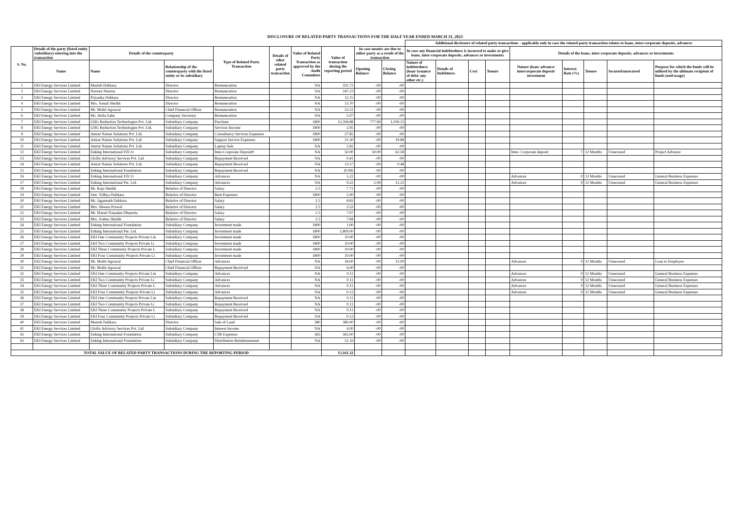DISCLOSURE OF RELATED PARTY TRANSACTIONS FOR THE HALF YEAR ENDED MARCH 31, 2023
| | | | | | | | | | | Additional disclosure of related party transactions - applicable only in case the related party transaction relates to loans, inter-corporate deposits, advances | | | | | | | | |
| S. No. | Details of the party (listed entity /subsidiary) entering into the transaction | Details of the counterparty | | Type of Related Party Transaction | Details of other related party transaction | Value of Related Party Transaction as approved by the Audit Committee | Value of transaction during the reporting period | In case monies are due to either party as a result of the transaction | | In case any financial indebtedness is incurred to make or give loans, inter-corporate deposits, advances or investments | | | | Details of the loans, inter-corporate deposits, advances or investments | | | | |
| | Name | Name | Relationship of the counterparty with the listed entity or its subsidiary | | | | | Opening Balance | Closing Balance | Nature of indebtedness (loan/ issuance of debt/ any other etc.) | Details of Indebtness | Cost | Tenure | Nature (loan/ advance/ intercorporate deposit/ investment | Interest Rate (%) | Tenure | Secured/unsecured | Purpose for which the funds will be utilised by the ultimate recipient of funds (end-usage) |
| 1 | EKI Energy Services Limited | Manish Dabkara | Director | Remuneration | | NA | 331.72 | -00 | -00 | | | | | | | | | |
| 2 | EKI Energy Services Limited | Naveen Sharma | Director | Remuneration | | NA | 247.23 | -00 | -00 | | | | | | | | | |
| 3 | EKI Energy Services Limited | Priyanka Dabkara | Director | Remuneration | | NA | 12.15 | -00 | -00 | | | | | | | | | |
| 4 | EKI Energy Services Limited | Mrs. Sonali Sheikh | Director | Remuneration | | NA | 13.70 | -00 | -00 | | | | | | | | | |
| 5 | EKI Energy Services Limited | Mr. Mohit Agrawal | Chief Financial Officer | Remuneration | | NA | 23.31 | -00 | -00 | | | | | | | | | |
| 6 | EKI Energy Services Limited | Ms. Itisha Sahu | Company Secretary | Remuneration | | NA | 5.07 | -00 | -00 | | | | | | | | | |
| 7 | EKI Energy Services Limited | GHG Reduction Technologies Pvt. Ltd. | Subsidiary Company | Purchase | | 1800 | 12,394.88 | 777.99 | 1,039.15 | | | | | | | | | |
| 8 | EKI Energy Services Limited | GHG Reduction Technologies Pvt. Ltd. | Subsidiary Company | Services Income | | 1800 | 2.95 | -00 | -00 | | | | | | | | | |
| 9 | EKI Energy Services Limited | Amrut Nature Solutions Pvt. Ltd. | Subsidiary Company | Consultancy Services Expenses | | 1800 | 27.85 | -00 | -00 | | | | | | | | | |
| 10 | EKI Energy Services Limited | Amrut Nature Solutions Pvt. Ltd. | Subsidiary Company | Support Service Expenses | | 1800 | 21.30 | -00 | 19.88 | | | | | | | | | |
| 11 | EKI Energy Services Limited | Amrut Nature Solutions Pvt. Ltd. | Subsidiary Company | Laptop Sale | | NA | 2.82 | -00 | -00 | | | | | | | | | |
| 12 | EKI Energy Services Limited | Enking International FZCO | Subsidiary Company | Inter-Corporate Deposit# | | NA | 50.00 | 50.00 | 62.58 | | | | | Inter- Corporate deposit | 7 | 12 Months | Unsecured | Project Advance |
| 13 | EKI Energy Services Limited | Glofix Advisory Services Pvt. Ltd. | Subsidiary Company | Repayment Received | | NA | 0.41 | -00 | -00 | | | | | | | | | |
| 14 | EKI Energy Services Limited | Amrut Nature Solutions Pvt. Ltd. | Subsidiary Company | Repayment Received | | NA | 13.57 | -00 | 0.48 | | | | | | | | | |
| 15 | EKI Energy Services Limited | Enking International Foundation | Subsidiary Company | Repayment Received | | NA | (0.08) | -00 | -00 | | | | | | | | | |
| 16 | EKI Energy Services Limited | Enking International FZCO | Subsidiary Company | Advances | | NA | 5.22 | -00 | -00 | | | | | Advances | 0 | 12 Months | Unsecured | General Business Expenses |
| 17 | EKI Energy Services Limited | Enking International Pte. Ltd. | Subsidiary Company | Advances | | NA | 9.22 | 2.99 | 12.21 | | | | | Advances | 0 | 12 Months | Unsecured | General Business Expenses |
| 18 | EKI Energy Services Limited | Mr. Raju Sheikh | Relative of Director | Salary | | 2.5 | 7.71 | -00 | -00 | | | | | | | | | |
| 19 | EKI Energy Services Limited | Smt. Vidhya Dabkara | Relative of Director | Rent Expenses | | 1800 | 5.00 | -00 | -00 | | | | | | | | | |
| 20 | EKI Energy Services Limited | Mr. Jagannath Dabkara | Relative of Director | Salary | | 2.5 | 8.83 | -00 | -00 | | | | | | | | | |
| 21 | EKI Energy Services Limited | Mrs. Shweta Porwal | Relative of Director | Salary | | 2.5 | 3.53 | -00 | -00 | | | | | | | | | |
| 22 | EKI Energy Services Limited | Mr. Maruti Nanadan Dhanotia | Relative of Director | Salary | | 2.5 | 7.07 | -00 | -00 | | | | | | | | | |
| 23 | EKI Energy Services Limited | Mrs. Joshna Sheikh | Relative of Director | Salary | | 2.5 | 7.84 | -00 | -00 | | | | | | | | | |
| 24 | EKI Energy Services Limited | Enking International Foundation | Subsidiary Company | Investment made | | 1800 | 1.00 | -00 | -00 | | | | | | | | | |
| 25 | EKI Energy Services Limited | Enking International Pte. Ltd. | Subsidiary Company | Investment made | | 1800 | 1,809.00 | -00 | -00 | | | | | | | | | |
| 26 | EKI Energy Services Limited | EKI One Community Projects Private Lin | Subsidiary Company | Investment made | | 1800 | 10.00 | -00 | -00 | | | | | | | | | |
| 27 | EKI Energy Services Limited | EKI Two Community Projects Private Li | Subsidiary Company | Investment made | | 1800 | 10.00 | -00 | -00 | | | | | | | | | |
| 28 | EKI Energy Services Limited | EKI Three Community Projects Private L | Subsidiary Company | Investment made | | 1800 | 10.00 | -00 | -00 | | | | | | | | | |
| 29 | EKI Energy Services Limited | EKI Four Community Projects Private Li | Subsidiary Company | Investment made | | 1800 | 10.00 | -00 | -00 | | | | | | | | | |
| 30 | EKI Energy Services Limited | Mr. Mohit Agrawal | Chief Financial Officer | Advances | | NA | 18.00 | -00 | 12.00 | | | | | Advances | 0 | 12 Months | Unsecured | Loan to Employee |
| 31 | EKI Energy Services Limited | Mr. Mohit Agrawal | Chief Financial Officer | Repayment Received | | NA | 6.00 | -00 | -00 | | | | | | | | | |
| 32 | EKI Energy Services Limited | EKI One Community Projects Private Lin | Subsidiary Company | Advances | | NA | 0.11 | -00 | -00 | | | | | Advances | 0 | 12 Months | Unsecured | General Business Expenses |
| 33 | EKI Energy Services Limited | EKI Two Community Projects Private Li | Subsidiary Company | Advances | | NA | 0.11 | -00 | -00 | | | | | Advances | 0 | 12 Months | Unsecured | General Business Expenses |
| 34 | EKI Energy Services Limited | EKI Three Community Projects Private L | Subsidiary Company | Advances | | NA | 0.11 | -00 | -00 | | | | | Advances | 0 | 12 Months | Unsecured | General Business Expenses |
| 35 | EKI Energy Services Limited | EKI Four Community Projects Private Li | Subsidiary Company | Advances | | NA | 0.12 | -00 | -00 | | | | | Advances | 0 | 12 Months | Unsecured | General Business Expenses |
| 36 | EKI Energy Services Limited | EKI One Community Projects Private Lin | Subsidiary Company | Repayment Received | | NA | 0.11 | -00 | -00 | | | | | | | | | |
| 37 | EKI Energy Services Limited | EKI Two Community Projects Private Li | Subsidiary Company | Repayment Received | | NA | 0.11 | -00 | -00 | | | | | | | | | |
| 38 | EKI Energy Services Limited | EKI Three Community Projects Private L | Subsidiary Company | Repayment Received | | NA | 0.11 | -00 | -00 | | | | | | | | | |
| 39 | EKI Energy Services Limited | EKI Four Community Projects Private Li | Subsidiary Company | Repayment Received | | NA | 0.12 | -00 | -00 | | | | | | | | | |
| 40 | EKI Energy Services Limited | Manish Dabkara | Director | Sale of Land | | 380 | 380.00 | -00 | -00 | | | | | | | | | |
| 41 | EKI Energy Services Limited | Glofix Advisory Services Pvt. Ltd. | Subsidiary Company | Interest Income | | NA | 4.00 | -00 | -00 | | | | | | | | | |
| 42 | EKI Energy Services Limited | Enking International Foundation | Subsidiary Company | CSR Expenses | | 365 | 365.00 | -00 | -00 | | | | | | | | | |
| 43 | EKI Energy Services Limited | Enking International Foundation | Subsidiary Company | Distribution Reimbursement | | NA | 51.19 | -00 | -00 | | | | | | | | | |
| TOTAL VALUE OF RELATED PARTY TRANSACTIONS DURING THE REPORTING PERIOD | | | | | | | 13,161.32 | | | | | | | | | | | |